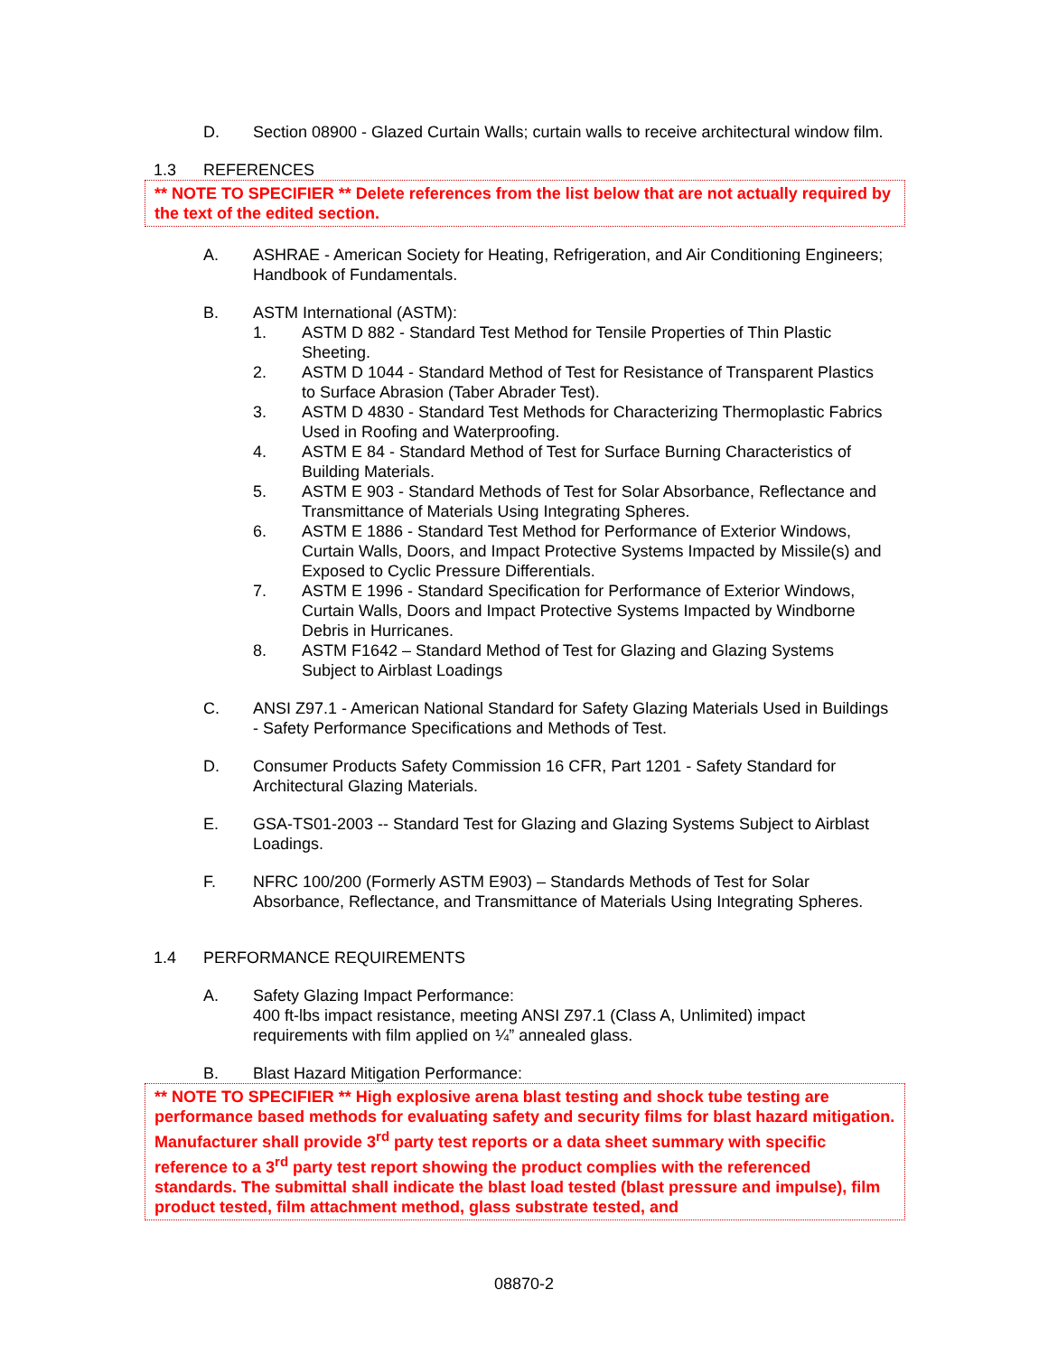D. Section 08900 - Glazed Curtain Walls; curtain walls to receive architectural window film.
1.3 REFERENCES
** NOTE TO SPECIFIER ** Delete references from the list below that are not actually required by the text of the edited section.
A. ASHRAE - American Society for Heating, Refrigeration, and Air Conditioning Engineers; Handbook of Fundamentals.
B. ASTM International (ASTM):
1. ASTM D 882 - Standard Test Method for Tensile Properties of Thin Plastic Sheeting.
2. ASTM D 1044 - Standard Method of Test for Resistance of Transparent Plastics to Surface Abrasion (Taber Abrader Test).
3. ASTM D 4830 - Standard Test Methods for Characterizing Thermoplastic Fabrics Used in Roofing and Waterproofing.
4. ASTM E 84 - Standard Method of Test for Surface Burning Characteristics of Building Materials.
5. ASTM E 903 - Standard Methods of Test for Solar Absorbance, Reflectance and Transmittance of Materials Using Integrating Spheres.
6. ASTM E 1886 - Standard Test Method for Performance of Exterior Windows, Curtain Walls, Doors, and Impact Protective Systems Impacted by Missile(s) and Exposed to Cyclic Pressure Differentials.
7. ASTM E 1996 - Standard Specification for Performance of Exterior Windows, Curtain Walls, Doors and Impact Protective Systems Impacted by Windborne Debris in Hurricanes.
8. ASTM F1642 – Standard Method of Test for Glazing and Glazing Systems Subject to Airblast Loadings
C. ANSI Z97.1 - American National Standard for Safety Glazing Materials Used in Buildings - Safety Performance Specifications and Methods of Test.
D. Consumer Products Safety Commission 16 CFR, Part 1201 - Safety Standard for Architectural Glazing Materials.
E. GSA-TS01-2003 -- Standard Test for Glazing and Glazing Systems Subject to Airblast Loadings.
F. NFRC 100/200 (Formerly ASTM E903) – Standards Methods of Test for Solar Absorbance, Reflectance, and Transmittance of Materials Using Integrating Spheres.
1.4 PERFORMANCE REQUIREMENTS
A. Safety Glazing Impact Performance:
400 ft-lbs impact resistance, meeting ANSI Z97.1 (Class A, Unlimited) impact requirements with film applied on ¼” annealed glass.
B. Blast Hazard Mitigation Performance:
** NOTE TO SPECIFIER ** High explosive arena blast testing and shock tube testing are performance based methods for evaluating safety and security films for blast hazard mitigation. Manufacturer shall provide 3<sup>rd</sup> party test reports or a data sheet summary with specific reference to a 3<sup>rd</sup> party test report showing the product complies with the referenced standards. The submittal shall indicate the blast load tested (blast pressure and impulse), film product tested, film attachment method, glass substrate tested, and
08870-2